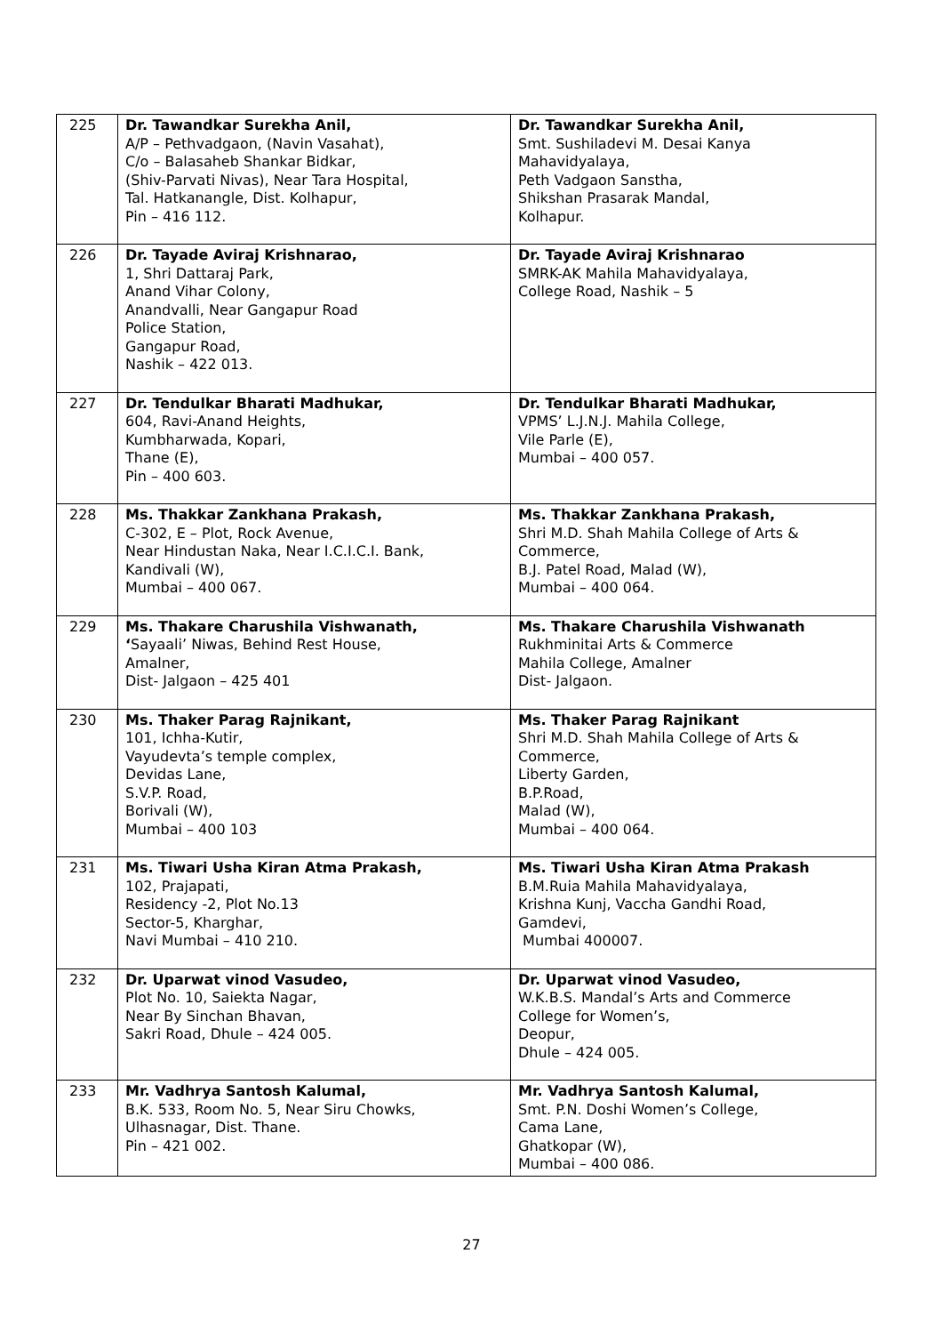| 225 | Dr. Tawandkar Surekha Anil, A/P – Pethvadgaon, (Navin Vasahat), C/o – Balasaheb Shankar Bidkar, (Shiv-Parvati Nivas), Near Tara Hospital, Tal. Hatkanangle, Dist. Kolhapur, Pin – 416 112. | Dr. Tawandkar Surekha Anil, Smt. Sushiladevi M. Desai Kanya Mahavidyalaya, Peth Vadgaon Sanstha, Shikshan Prasarak Mandal, Kolhapur. |
| 226 | Dr. Tayade Aviraj Krishnarao, 1, Shri Dattaraj Park, Anand Vihar Colony, Anandvalli, Near Gangapur Road Police Station, Gangapur Road, Nashik – 422 013. | Dr. Tayade Aviraj Krishnarao SMRK-AK Mahila Mahavidyalaya, College Road, Nashik – 5 |
| 227 | Dr. Tendulkar Bharati Madhukar, 604, Ravi-Anand Heights, Kumbharwada, Kopari, Thane (E), Pin – 400 603. | Dr. Tendulkar Bharati Madhukar, VPMS’ L.J.N.J. Mahila College, Vile Parle (E), Mumbai – 400 057. |
| 228 | Ms. Thakkar Zankhana Prakash, C-302, E – Plot, Rock Avenue, Near Hindustan Naka, Near I.C.I.C.I. Bank, Kandivali (W), Mumbai – 400 067. | Ms. Thakkar Zankhana Prakash, Shri M.D. Shah Mahila College of Arts & Commerce, B.J. Patel Road, Malad (W), Mumbai – 400 064. |
| 229 | Ms. Thakare Charushila Vishwanath, ‘ Sayaali’ Niwas, Behind Rest House, Amalner, Dist- Jalgaon – 425 401 | Ms. Thakare Charushila Vishwanath Rukhminitai Arts & Commerce Mahila College, Amalner Dist- Jalgaon. |
| 230 | Ms. Thaker Parag Rajnikant, 101, Ichha-Kutir, Vayudevta’s temple complex, Devidas Lane, S.V.P. Road, Borivali (W), Mumbai – 400 103 | Ms. Thaker Parag Rajnikant Shri M.D. Shah Mahila College of Arts & Commerce, Liberty Garden, B.P.Road, Malad (W), Mumbai – 400 064. |
| 231 | Ms. Tiwari Usha Kiran Atma Prakash, 102, Prajapati, Residency -2, Plot No.13 Sector-5, Kharghar, Navi Mumbai – 410 210. | Ms. Tiwari Usha Kiran Atma Prakash B.M.Ruia Mahila Mahavidyalaya, Krishna Kunj, Vaccha Gandhi Road, Gamdevi, Mumbai 400007. |
| 232 | Dr. Uparwat vinod Vasudeo, Plot No. 10, Saiekta Nagar, Near By Sinchan Bhavan, Sakri Road, Dhule – 424 005. | Dr. Uparwat vinod Vasudeo, W.K.B.S. Mandal’s Arts and Commerce College for Women’s, Deopur, Dhule – 424 005. |
| 233 | Mr. Vadhrya Santosh Kalumal, B.K. 533, Room No. 5, Near Siru Chowks, Ulhasnagar, Dist. Thane. Pin – 421 002. | Mr. Vadhrya Santosh Kalumal, Smt. P.N. Doshi Women’s College, Cama Lane, Ghatkopar (W), Mumbai – 400 086. |
27